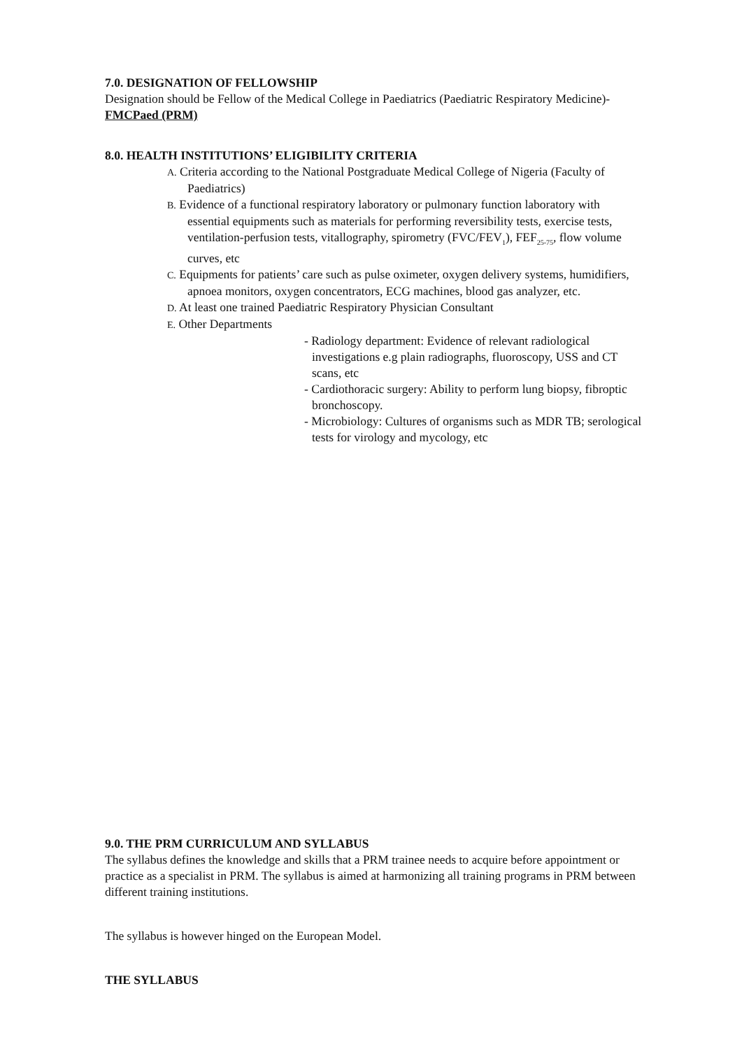7.0. DESIGNATION OF FELLOWSHIP
Designation should be Fellow of the Medical College in Paediatrics (Paediatric Respiratory Medicine)- FMCPaed (PRM)
8.0. HEALTH INSTITUTIONS’ ELIGIBILITY CRITERIA
A. Criteria according to the National Postgraduate Medical College of Nigeria (Faculty of Paediatrics)
B. Evidence of a functional respiratory laboratory or pulmonary function laboratory with essential equipments such as materials for performing reversibility tests, exercise tests, ventilation-perfusion tests, vitallography, spirometry (FVC/FEV<sub>1</sub>), FEF<sub>25-75</sub>, flow volume curves, etc
C. Equipments for patients’ care such as pulse oximeter, oxygen delivery systems, humidifiers, apnoea monitors, oxygen concentrators, ECG machines, blood gas analyzer, etc.
D. At least one trained Paediatric Respiratory Physician Consultant
E. Other Departments
- Radiology department: Evidence of relevant radiological investigations e.g plain radiographs, fluoroscopy, USS and CT scans, etc
- Cardiothoracic surgery: Ability to perform lung biopsy, fibroptic bronchoscopy.
- Microbiology: Cultures of organisms such as MDR TB; serological tests for virology and mycology, etc
9.0. THE PRM CURRICULUM AND SYLLABUS
The syllabus defines the knowledge and skills that a PRM trainee needs to acquire before appointment or practice as a specialist in PRM. The syllabus is aimed at harmonizing all training programs in PRM between different training institutions.
The syllabus is however hinged on the European Model.
THE SYLLABUS